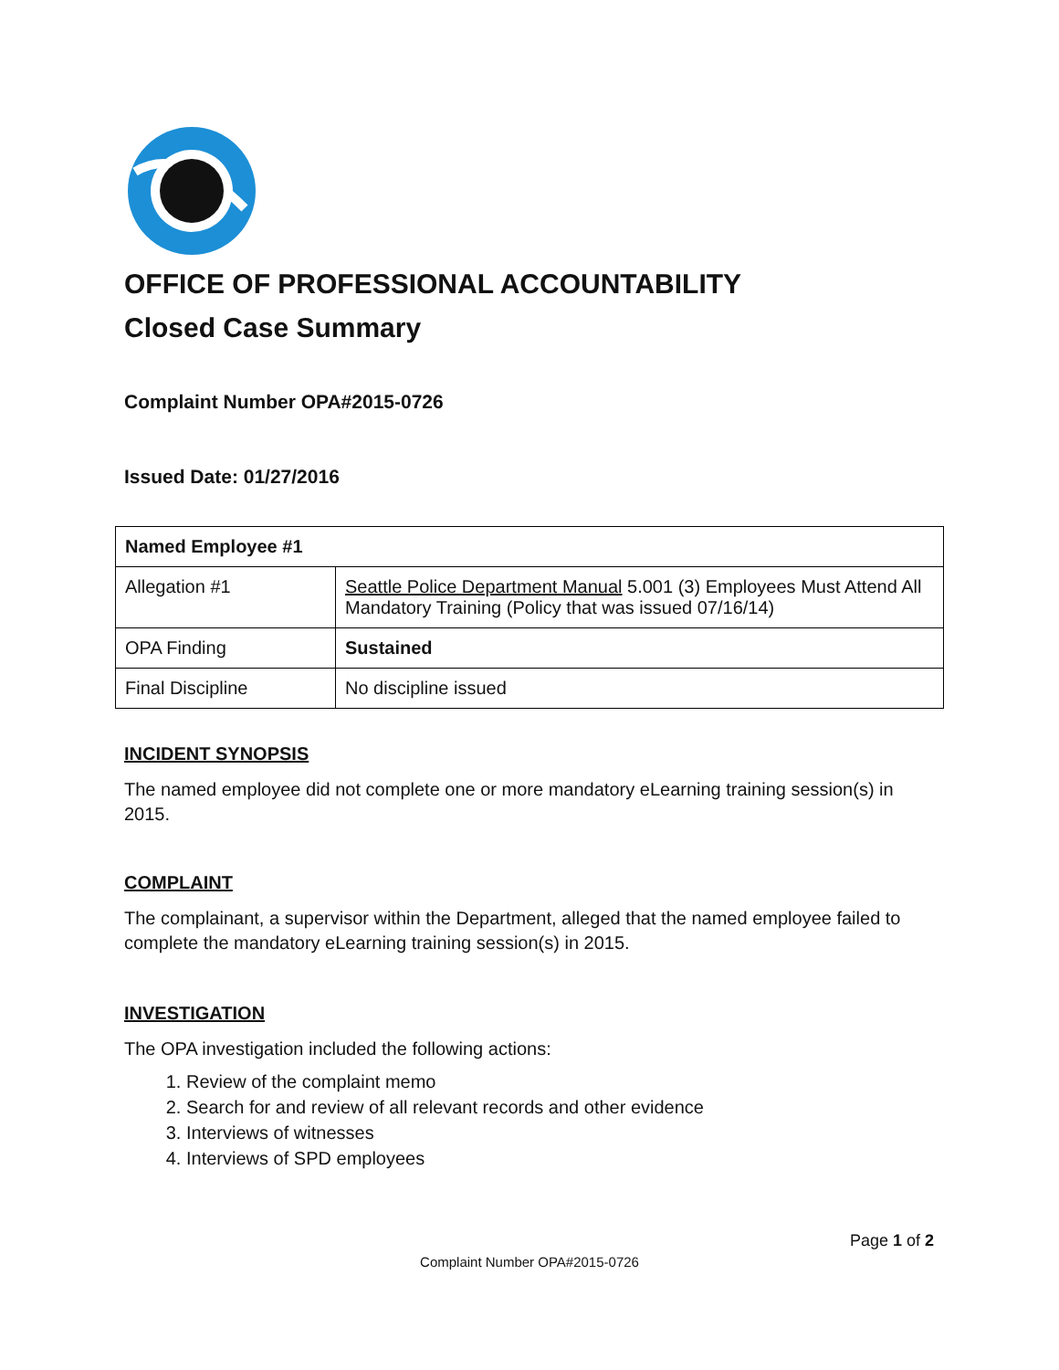OFFICE OF PROFESSIONAL ACCOUNTABILITY
Closed Case Summary
Complaint Number OPA#2015-0726
Issued Date: 01/27/2016
| Named Employee #1 | |
| Allegation #1 | Seattle Police Department Manual 5.001 (3) Employees Must Attend All Mandatory Training (Policy that was issued 07/16/14) |
| OPA Finding | Sustained |
| Final Discipline | No discipline issued |
INCIDENT SYNOPSIS
The named employee did not complete one or more mandatory eLearning training session(s) in 2015.
COMPLAINT
The complainant, a supervisor within the Department, alleged that the named employee failed to complete the mandatory eLearning training session(s) in 2015.
INVESTIGATION
The OPA investigation included the following actions:
1. Review of the complaint memo
2. Search for and review of all relevant records and other evidence
3. Interviews of witnesses
4. Interviews of SPD employees
Page 1 of 2
Complaint Number OPA#2015-0726